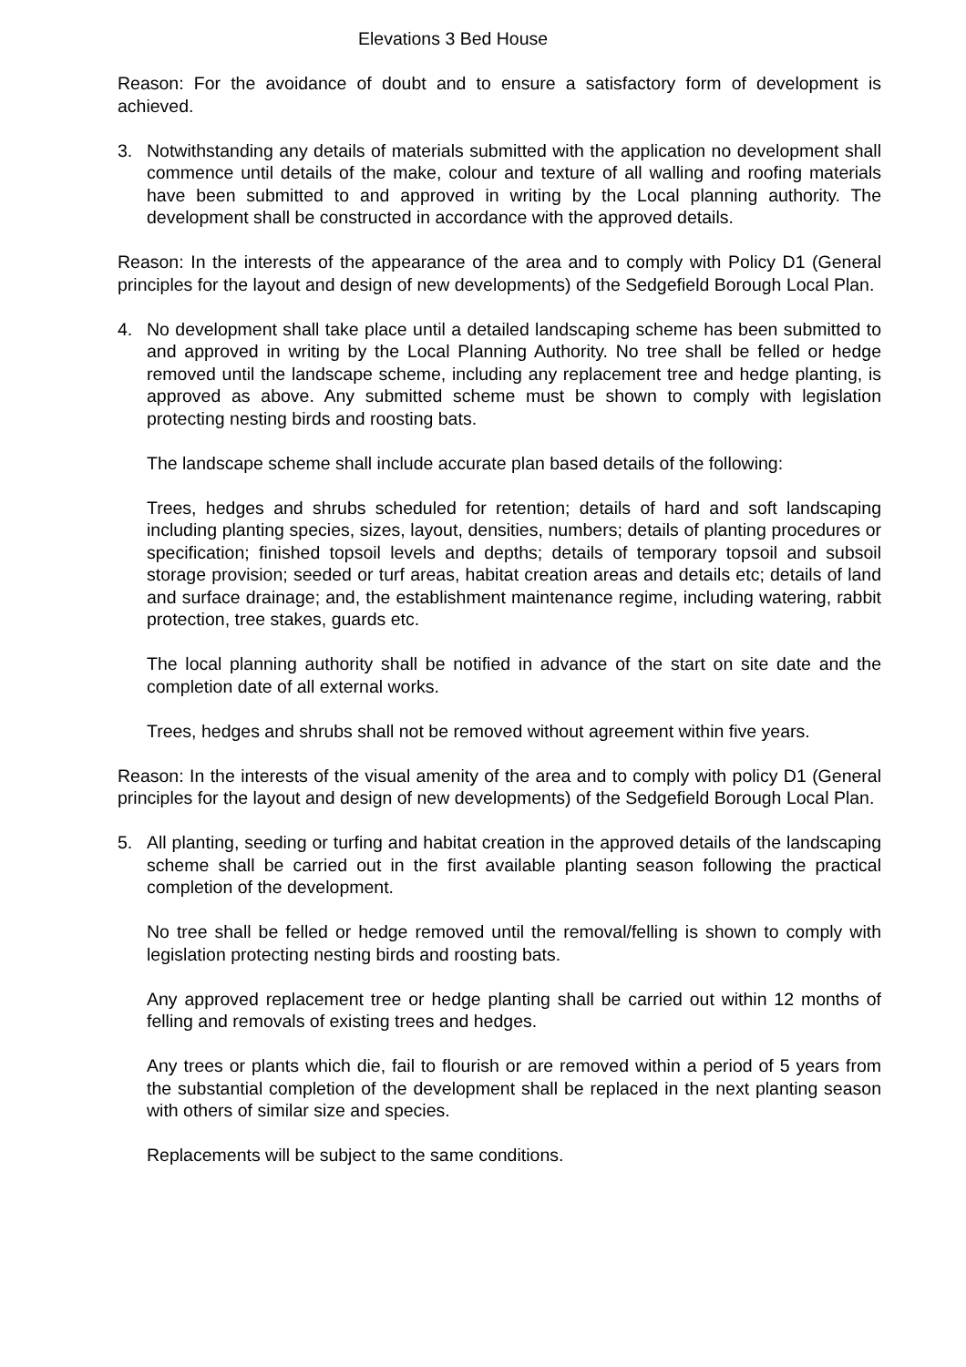Elevations 3 Bed House
Reason: For the avoidance of doubt and to ensure a satisfactory form of development is achieved.
3. Notwithstanding any details of materials submitted with the application no development shall commence until details of the make, colour and texture of all walling and roofing materials have been submitted to and approved in writing by the Local planning authority. The development shall be constructed in accordance with the approved details.
Reason: In the interests of the appearance of the area and to comply with Policy D1 (General principles for the layout and design of new developments) of the Sedgefield Borough Local Plan.
4. No development shall take place until a detailed landscaping scheme has been submitted to and approved in writing by the Local Planning Authority. No tree shall be felled or hedge removed until the landscape scheme, including any replacement tree and hedge planting, is approved as above. Any submitted scheme must be shown to comply with legislation protecting nesting birds and roosting bats.
The landscape scheme shall include accurate plan based details of the following:
Trees, hedges and shrubs scheduled for retention; details of hard and soft landscaping including planting species, sizes, layout, densities, numbers; details of planting procedures or specification; finished topsoil levels and depths; details of temporary topsoil and subsoil storage provision; seeded or turf areas, habitat creation areas and details etc; details of land and surface drainage; and, the establishment maintenance regime, including watering, rabbit protection, tree stakes, guards etc.
The local planning authority shall be notified in advance of the start on site date and the completion date of all external works.
Trees, hedges and shrubs shall not be removed without agreement within five years.
Reason: In the interests of the visual amenity of the area and to comply with policy D1 (General principles for the layout and design of new developments) of the Sedgefield Borough Local Plan.
5. All planting, seeding or turfing and habitat creation in the approved details of the landscaping scheme shall be carried out in the first available planting season following the practical completion of the development.
No tree shall be felled or hedge removed until the removal/felling is shown to comply with legislation protecting nesting birds and roosting bats.
Any approved replacement tree or hedge planting shall be carried out within 12 months of felling and removals of existing trees and hedges.
Any trees or plants which die, fail to flourish or are removed within a period of 5 years from the substantial completion of the development shall be replaced in the next planting season with others of similar size and species.
Replacements will be subject to the same conditions.